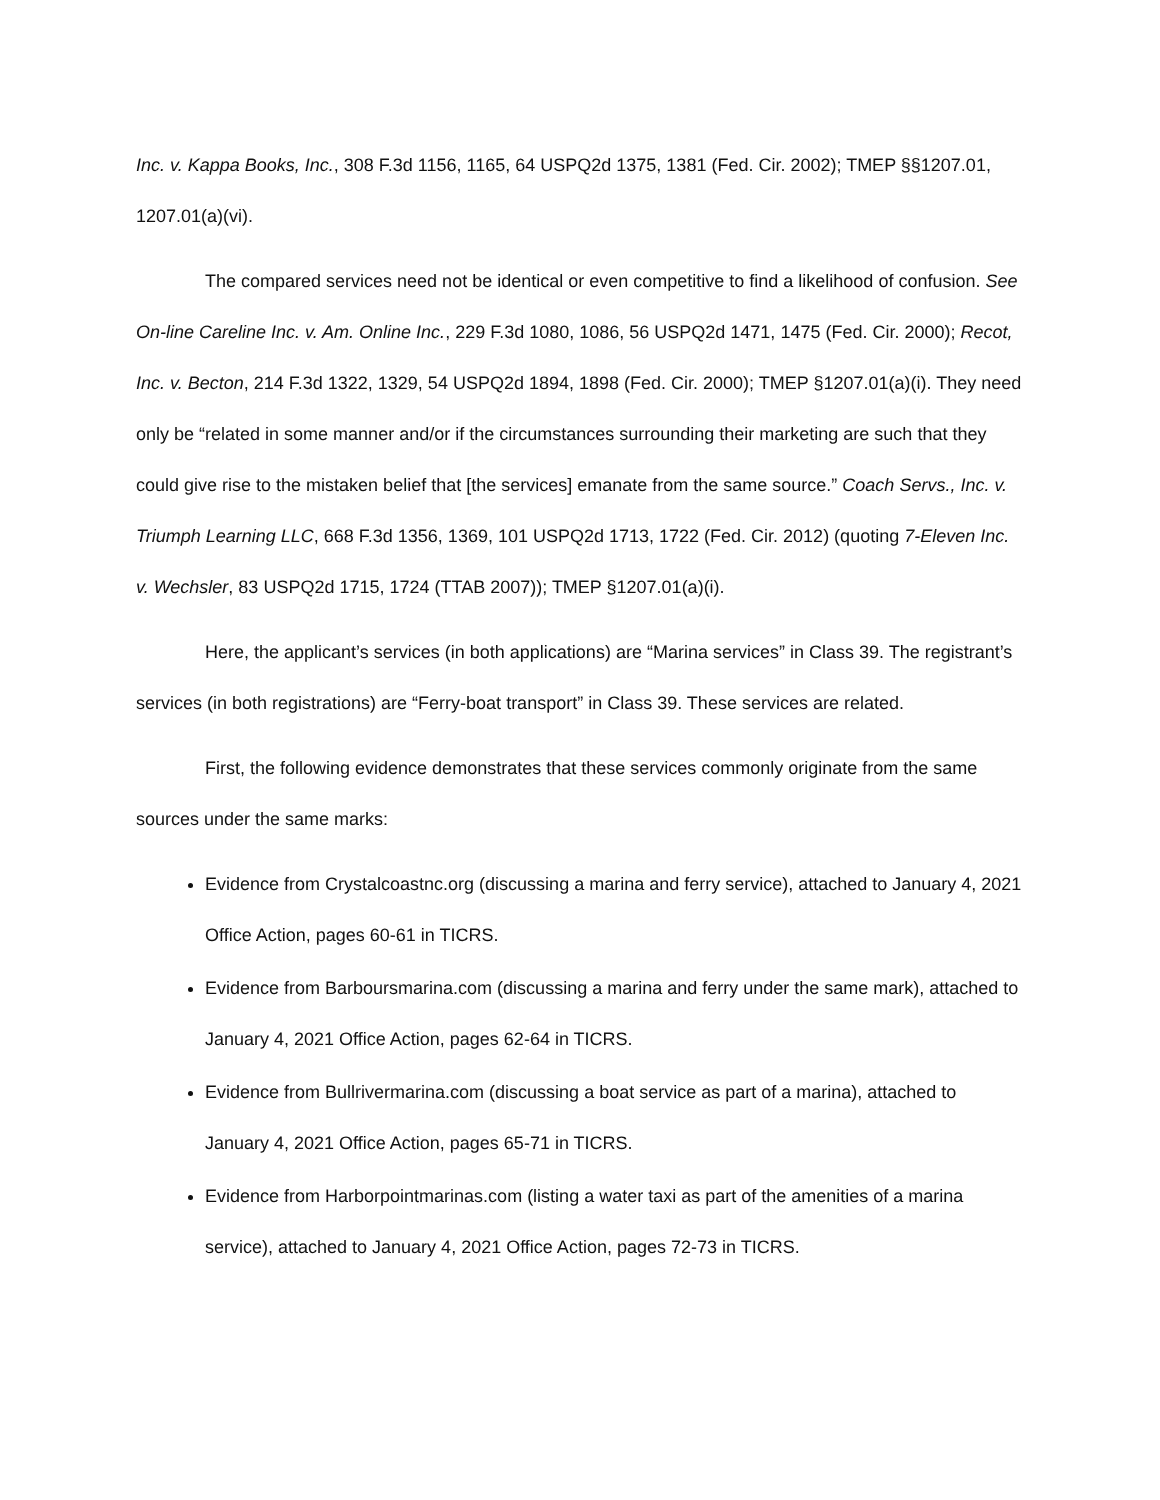Inc. v. Kappa Books, Inc., 308 F.3d 1156, 1165, 64 USPQ2d 1375, 1381 (Fed. Cir. 2002); TMEP §§1207.01, 1207.01(a)(vi).
The compared services need not be identical or even competitive to find a likelihood of confusion. See On-line Careline Inc. v. Am. Online Inc., 229 F.3d 1080, 1086, 56 USPQ2d 1471, 1475 (Fed. Cir. 2000); Recot, Inc. v. Becton, 214 F.3d 1322, 1329, 54 USPQ2d 1894, 1898 (Fed. Cir. 2000); TMEP §1207.01(a)(i). They need only be “related in some manner and/or if the circumstances surrounding their marketing are such that they could give rise to the mistaken belief that [the services] emanate from the same source.” Coach Servs., Inc. v. Triumph Learning LLC, 668 F.3d 1356, 1369, 101 USPQ2d 1713, 1722 (Fed. Cir. 2012) (quoting 7-Eleven Inc. v. Wechsler, 83 USPQ2d 1715, 1724 (TTAB 2007)); TMEP §1207.01(a)(i).
Here, the applicant’s services (in both applications) are “Marina services” in Class 39. The registrant’s services (in both registrations) are “Ferry-boat transport” in Class 39. These services are related.
First, the following evidence demonstrates that these services commonly originate from the same sources under the same marks:
Evidence from Crystalcoastnc.org (discussing a marina and ferry service), attached to January 4, 2021 Office Action, pages 60-61 in TICRS.
Evidence from Barboursmarina.com (discussing a marina and ferry under the same mark), attached to January 4, 2021 Office Action, pages 62-64 in TICRS.
Evidence from Bullrivermarina.com (discussing a boat service as part of a marina), attached to January 4, 2021 Office Action, pages 65-71 in TICRS.
Evidence from Harborpointmarinas.com (listing a water taxi as part of the amenities of a marina service), attached to January 4, 2021 Office Action, pages 72-73 in TICRS.